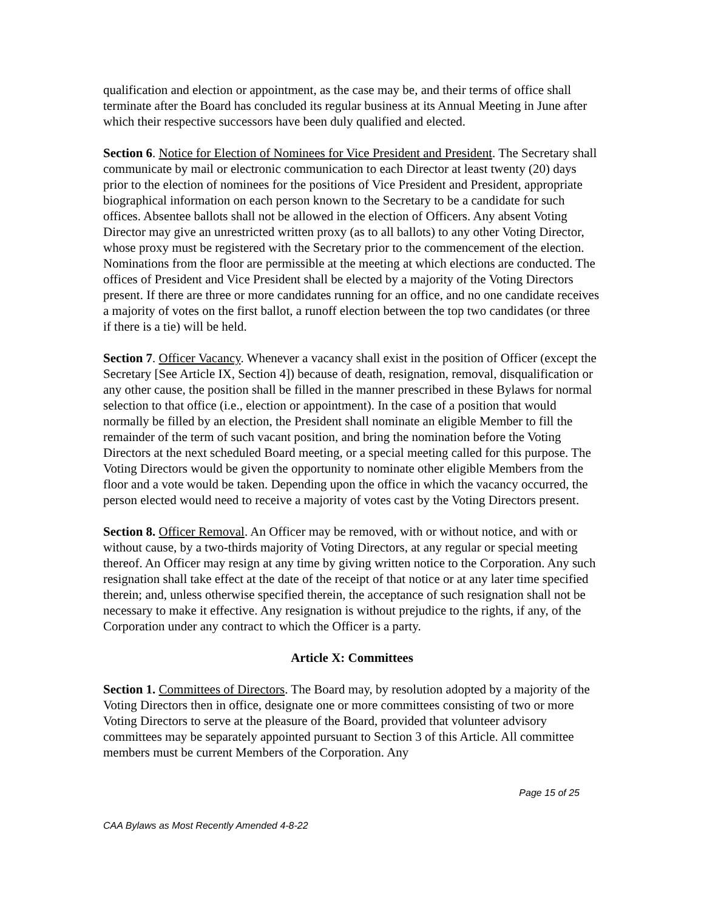qualification and election or appointment, as the case may be, and their terms of office shall terminate after the Board has concluded its regular business at its Annual Meeting in June after which their respective successors have been duly qualified and elected.
Section 6. Notice for Election of Nominees for Vice President and President. The Secretary shall communicate by mail or electronic communication to each Director at least twenty (20) days prior to the election of nominees for the positions of Vice President and President, appropriate biographical information on each person known to the Secretary to be a candidate for such offices. Absentee ballots shall not be allowed in the election of Officers. Any absent Voting Director may give an unrestricted written proxy (as to all ballots) to any other Voting Director, whose proxy must be registered with the Secretary prior to the commencement of the election. Nominations from the floor are permissible at the meeting at which elections are conducted. The offices of President and Vice President shall be elected by a majority of the Voting Directors present. If there are three or more candidates running for an office, and no one candidate receives a majority of votes on the first ballot, a runoff election between the top two candidates (or three if there is a tie) will be held.
Section 7. Officer Vacancy. Whenever a vacancy shall exist in the position of Officer (except the Secretary [See Article IX, Section 4]) because of death, resignation, removal, disqualification or any other cause, the position shall be filled in the manner prescribed in these Bylaws for normal selection to that office (i.e., election or appointment). In the case of a position that would normally be filled by an election, the President shall nominate an eligible Member to fill the remainder of the term of such vacant position, and bring the nomination before the Voting Directors at the next scheduled Board meeting, or a special meeting called for this purpose. The Voting Directors would be given the opportunity to nominate other eligible Members from the floor and a vote would be taken. Depending upon the office in which the vacancy occurred, the person elected would need to receive a majority of votes cast by the Voting Directors present.
Section 8. Officer Removal. An Officer may be removed, with or without notice, and with or without cause, by a two-thirds majority of Voting Directors, at any regular or special meeting thereof. An Officer may resign at any time by giving written notice to the Corporation. Any such resignation shall take effect at the date of the receipt of that notice or at any later time specified therein; and, unless otherwise specified therein, the acceptance of such resignation shall not be necessary to make it effective. Any resignation is without prejudice to the rights, if any, of the Corporation under any contract to which the Officer is a party.
Article X: Committees
Section 1. Committees of Directors. The Board may, by resolution adopted by a majority of the Voting Directors then in office, designate one or more committees consisting of two or more Voting Directors to serve at the pleasure of the Board, provided that volunteer advisory committees may be separately appointed pursuant to Section 3 of this Article. All committee members must be current Members of the Corporation. Any
Page 15 of 25
CAA Bylaws as Most Recently Amended 4-8-22